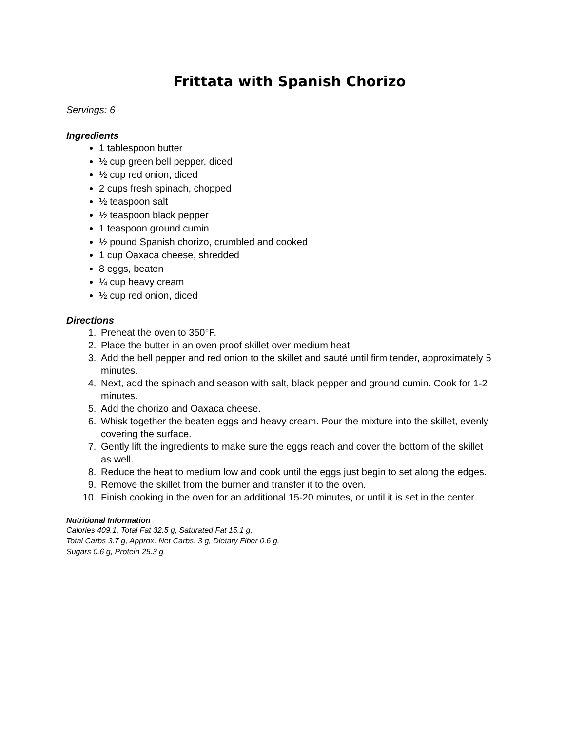Frittata with Spanish Chorizo
Servings: 6
Ingredients
1 tablespoon butter
½ cup green bell pepper, diced
½ cup red onion, diced
2 cups fresh spinach, chopped
½ teaspoon salt
½ teaspoon black pepper
1 teaspoon ground cumin
½ pound Spanish chorizo, crumbled and cooked
1 cup Oaxaca cheese, shredded
8 eggs, beaten
¼ cup heavy cream
½ cup red onion, diced
Directions
1. Preheat the oven to 350°F.
2. Place the butter in an oven proof skillet over medium heat.
3. Add the bell pepper and red onion to the skillet and sauté until firm tender, approximately 5 minutes.
4. Next, add the spinach and season with salt, black pepper and ground cumin. Cook for 1-2 minutes.
5. Add the chorizo and Oaxaca cheese.
6. Whisk together the beaten eggs and heavy cream. Pour the mixture into the skillet, evenly covering the surface.
7. Gently lift the ingredients to make sure the eggs reach and cover the bottom of the skillet as well.
8. Reduce the heat to medium low and cook until the eggs just begin to set along the edges.
9. Remove the skillet from the burner and transfer it to the oven.
10. Finish cooking in the oven for an additional 15-20 minutes, or until it is set in the center.
Nutritional Information
Calories 409.1, Total Fat 32.5 g, Saturated Fat 15.1 g,
Total Carbs 3.7 g, Approx. Net Carbs: 3 g, Dietary Fiber 0.6 g,
Sugars 0.6 g, Protein 25.3 g